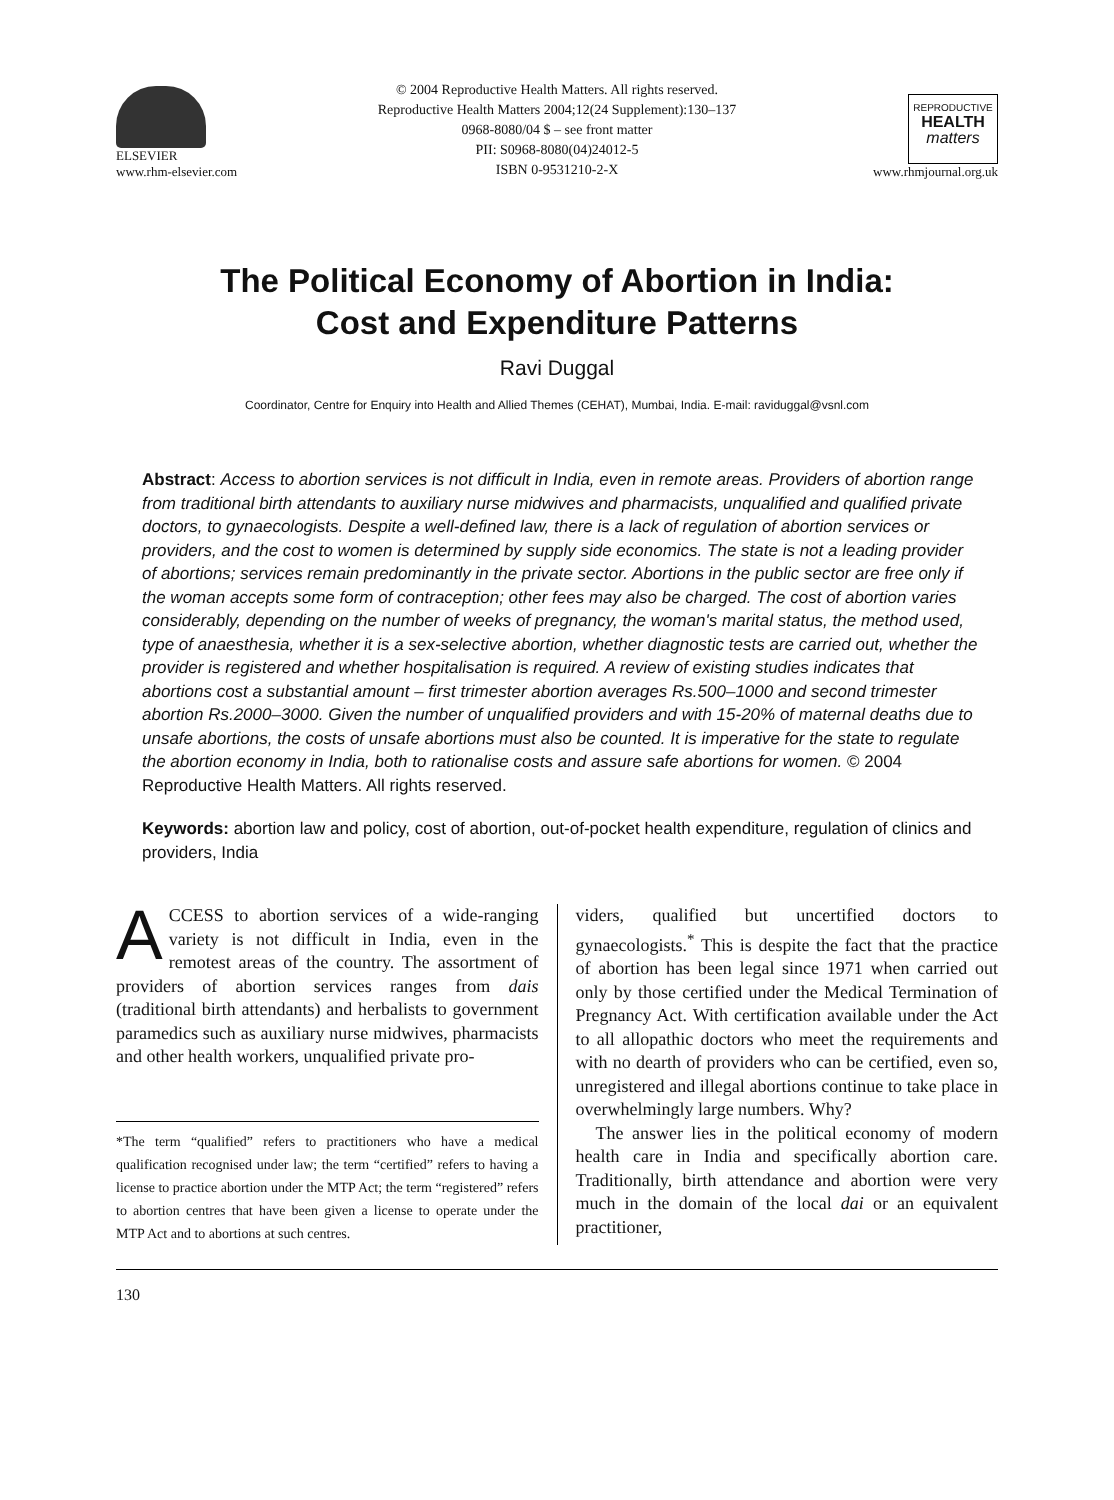ELSEVIER
www.rhm-elsevier.com
© 2004 Reproductive Health Matters. All rights reserved.
Reproductive Health Matters 2004;12(24 Supplement):130–137
0968-8080/04 $ – see front matter
PII: S0968-8080(04)24012-5
ISBN 0-9531210-2-X
REPRODUCTIVE
HEALTH
matters
www.rhmjournal.org.uk
The Political Economy of Abortion in India:
Cost and Expenditure Patterns
Ravi Duggal
Coordinator, Centre for Enquiry into Health and Allied Themes (CEHAT), Mumbai, India. E-mail: raviduggal@vsnl.com
Abstract: Access to abortion services is not difficult in India, even in remote areas. Providers of abortion range from traditional birth attendants to auxiliary nurse midwives and pharmacists, unqualified and qualified private doctors, to gynaecologists. Despite a well-defined law, there is a lack of regulation of abortion services or providers, and the cost to women is determined by supply side economics. The state is not a leading provider of abortions; services remain predominantly in the private sector. Abortions in the public sector are free only if the woman accepts some form of contraception; other fees may also be charged. The cost of abortion varies considerably, depending on the number of weeks of pregnancy, the woman's marital status, the method used, type of anaesthesia, whether it is a sex-selective abortion, whether diagnostic tests are carried out, whether the provider is registered and whether hospitalisation is required. A review of existing studies indicates that abortions cost a substantial amount – first trimester abortion averages Rs.500–1000 and second trimester abortion Rs.2000–3000. Given the number of unqualified providers and with 15-20% of maternal deaths due to unsafe abortions, the costs of unsafe abortions must also be counted. It is imperative for the state to regulate the abortion economy in India, both to rationalise costs and assure safe abortions for women. © 2004 Reproductive Health Matters. All rights reserved.
Keywords: abortion law and policy, cost of abortion, out-of-pocket health expenditure, regulation of clinics and providers, India
ACCESS to abortion services of a wide-ranging variety is not difficult in India, even in the remotest areas of the country. The assortment of providers of abortion services ranges from dais (traditional birth attendants) and herbalists to government paramedics such as auxiliary nurse midwives, pharmacists and other health workers, unqualified private pro-
*The term “qualified” refers to practitioners who have a medical qualification recognised under law; the term “certified” refers to having a license to practice abortion under the MTP Act; the term “registered” refers to abortion centres that have been given a license to operate under the MTP Act and to abortions at such centres.
viders, qualified but uncertified doctors to gynaecologists.<sup>*</sup> This is despite the fact that the practice of abortion has been legal since 1971 when carried out only by those certified under the Medical Termination of Pregnancy Act. With certification available under the Act to all allopathic doctors who meet the requirements and with no dearth of providers who can be certified, even so, unregistered and illegal abortions continue to take place in overwhelmingly large numbers. Why?
The answer lies in the political economy of modern health care in India and specifically abortion care. Traditionally, birth attendance and abortion were very much in the domain of the local dai or an equivalent practitioner,
130